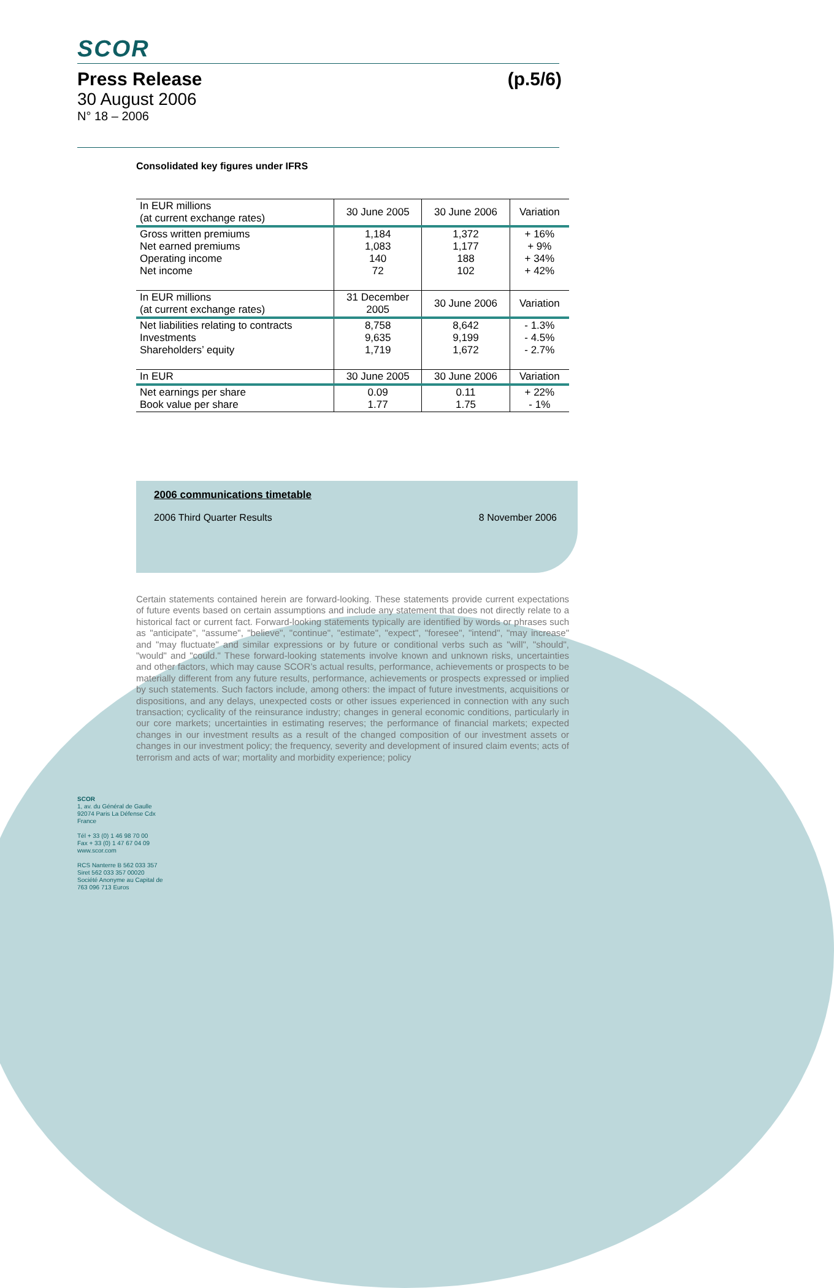SCOR
Press Release (p.5/6)
30 August 2006
N° 18 – 2006
Consolidated key figures under IFRS
| In EUR millions (at current exchange rates) | 30 June 2005 | 30 June 2006 | Variation |
| Gross written premiums Net earned premiums Operating income Net income | 1,184 1,083 140 72 | 1,372 1,177 188 102 | + 16% + 9% + 34% + 42% |
| In EUR millions (at current exchange rates) | 31 December 2005 | 30 June 2006 | Variation |
| Net liabilities relating to contracts Investments Shareholders’ equity | 8,758 9,635 1,719 | 8,642 9,199 1,672 | - 1.3% - 4.5% - 2.7% |
| In EUR | 30 June 2005 | 30 June 2006 | Variation |
| Net earnings per share Book value per share | 0.09 1.77 | 0.11 1.75 | + 22% - 1% |
2006 communications timetable
2006 Third Quarter Results 8 November 2006
Certain statements contained herein are forward-looking. These statements provide current expectations of future events based on certain assumptions and include any statement that does not directly relate to a historical fact or current fact. Forward-looking statements typically are identified by words or phrases such as "anticipate", "assume", "believe", "continue", "estimate", "expect", "foresee", "intend", "may increase" and "may fluctuate" and similar expressions or by future or conditional verbs such as "will", "should", "would" and "could." These forward-looking statements involve known and unknown risks, uncertainties and other factors, which may cause SCOR’s actual results, performance, achievements or prospects to be materially different from any future results, performance, achievements or prospects expressed or implied by such statements. Such factors include, among others: the impact of future investments, acquisitions or dispositions, and any delays, unexpected costs or other issues experienced in connection with any such transaction; cyclicality of the reinsurance industry; changes in general economic conditions, particularly in our core markets; uncertainties in estimating reserves; the performance of financial markets; expected changes in our investment results as a result of the changed composition of our investment assets or changes in our investment policy; the frequency, severity and development of insured claim events; acts of terrorism and acts of war; mortality and morbidity experience; policy
SCOR
1, av. du Général de Gaulle
92074 Paris La Défense Cdx
France
Tél + 33 (0) 1 46 98 70 00
Fax + 33 (0) 1 47 67 04 09
www.scor.com
RCS Nanterre B 562 033 357
Siret 562 033 357 00020
Société Anonyme au Capital de 763 096 713 Euros